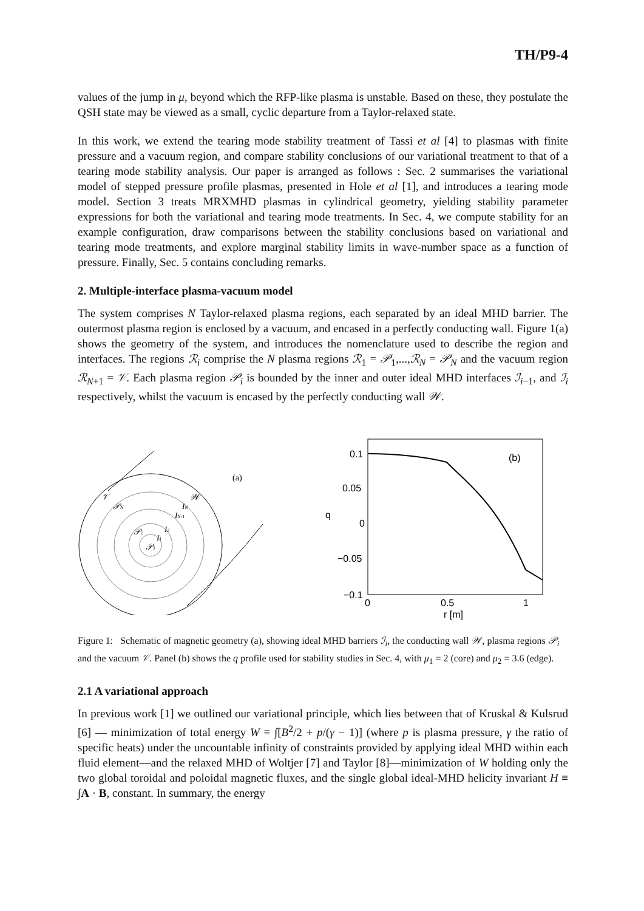TH/P9-4
values of the jump in μ, beyond which the RFP-like plasma is unstable. Based on these, they postulate the QSH state may be viewed as a small, cyclic departure from a Taylor-relaxed state.
In this work, we extend the tearing mode stability treatment of Tassi et al [4] to plasmas with finite pressure and a vacuum region, and compare stability conclusions of our variational treatment to that of a tearing mode stability analysis. Our paper is arranged as follows : Sec. 2 summarises the variational model of stepped pressure profile plasmas, presented in Hole et al [1], and introduces a tearing mode model. Section 3 treats MRXMHD plasmas in cylindrical geometry, yielding stability parameter expressions for both the variational and tearing mode treatments. In Sec. 4, we compute stability for an example configuration, draw comparisons between the stability conclusions based on variational and tearing mode treatments, and explore marginal stability limits in wave-number space as a function of pressure. Finally, Sec. 5 contains concluding remarks.
2. Multiple-interface plasma-vacuum model
The system comprises N Taylor-relaxed plasma regions, each separated by an ideal MHD barrier. The outermost plasma region is enclosed by a vacuum, and encased in a perfectly conducting wall. Figure 1(a) shows the geometry of the system, and introduces the nomenclature used to describe the region and interfaces. The regions ℛ<sub>i</sub> comprise the N plasma regions ℛ<sub>1</sub> = 𝒫<sub>1</sub>,...,ℛ<sub>N</sub> = 𝒫<sub>N</sub> and the vacuum region ℛ<sub>N+1</sub> = 𝒱. Each plasma region 𝒫<sub>i</sub> is bounded by the inner and outer ideal MHD interfaces ℐ<sub>i−1</sub>, and ℐ<sub>i</sub> respectively, whilst the vacuum is encased by the perfectly conducting wall 𝒲.
(a)
𝒱
𝒲
𝒫N
𝒫2
𝒫1
I1
I2
IN-1
IN
0.1
0.05
0
−0.05
−0.1
0
0.5
1
r [m]
q
(b)
Figure 1: Schematic of magnetic geometry (a), showing ideal MHD barriers ℐ<sub>i</sub>, the conducting wall 𝒲, plasma regions 𝒫<sub>i</sub> and the vacuum 𝒱. Panel (b) shows the q profile used for stability studies in Sec. 4, with μ<sub>1</sub> = 2 (core) and μ<sub>2</sub> = 3.6 (edge).
2.1 A variational approach
In previous work [1] we outlined our variational principle, which lies between that of Kruskal & Kulsrud [6] — minimization of total energy W ≡ ∫[B<sup>2</sup>/2 + p/(γ − 1)] (where p is plasma pressure, γ the ratio of specific heats) under the uncountable infinity of constraints provided by applying ideal MHD within each fluid element—and the relaxed MHD of Woltjer [7] and Taylor [8]—minimization of W holding only the two global toroidal and poloidal magnetic fluxes, and the single global ideal-MHD helicity invariant H ≡ ∫A · B, constant. In summary, the energy